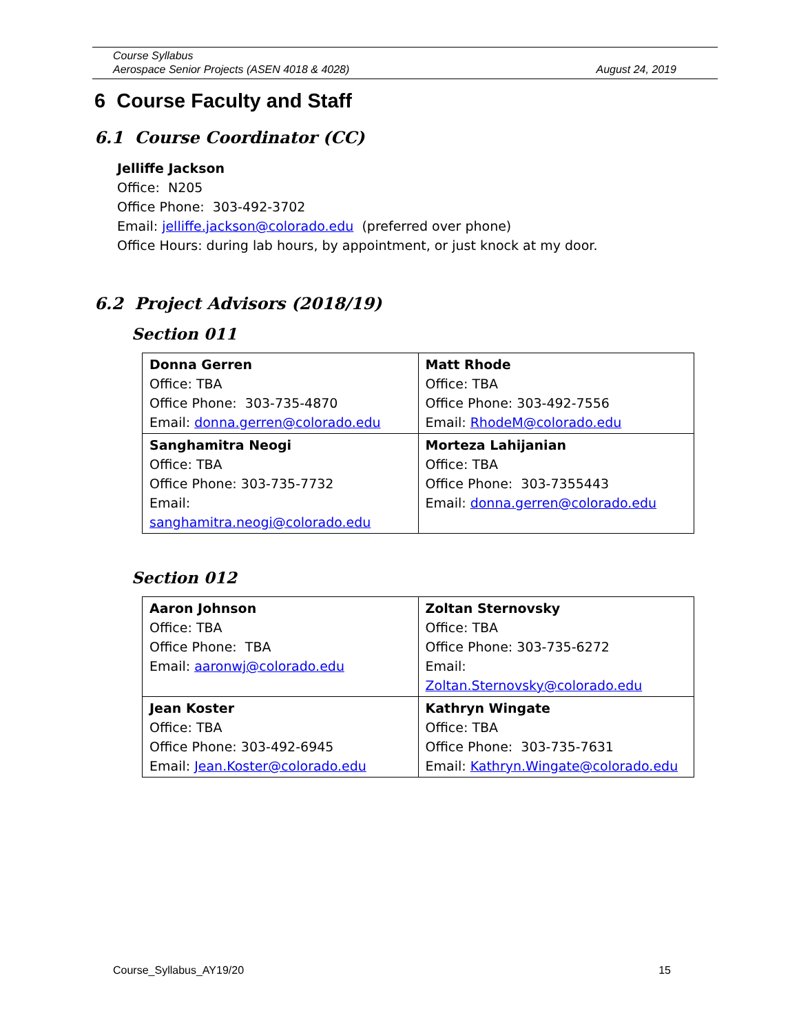Course Syllabus
Aerospace Senior Projects (ASEN 4018 & 4028) August 24, 2019
6 Course Faculty and Staff
6.1 Course Coordinator (CC)
Jelliffe Jackson
Office: N205
Office Phone: 303-492-3702
Email: jelliffe.jackson@colorado.edu (preferred over phone)
Office Hours: during lab hours, by appointment, or just knock at my door.
6.2 Project Advisors (2018/19)
Section 011
| Donna Gerren Office: TBA Office Phone: 303-735-4870 Email: donna.gerren@colorado.edu | Matt Rhode Office: TBA Office Phone: 303-492-7556 Email: RhodeM@colorado.edu |
| Sanghamitra Neogi Office: TBA Office Phone: 303-735-7732 Email: sanghamitra.neogi@colorado.edu | Morteza Lahijanian Office: TBA Office Phone: 303-7355443 Email: donna.gerren@colorado.edu |
Section 012
| Aaron Johnson Office: TBA Office Phone: TBA Email: aaronwj@colorado.edu | Zoltan Sternovsky Office: TBA Office Phone: 303-735-6272 Email: Zoltan.Sternovsky@colorado.edu |
| Jean Koster Office: TBA Office Phone: 303-492-6945 Email: Jean.Koster@colorado.edu | Kathryn Wingate Office: TBA Office Phone: 303-735-7631 Email: Kathryn.Wingate@colorado.edu |
Course_Syllabus_AY19/20 15